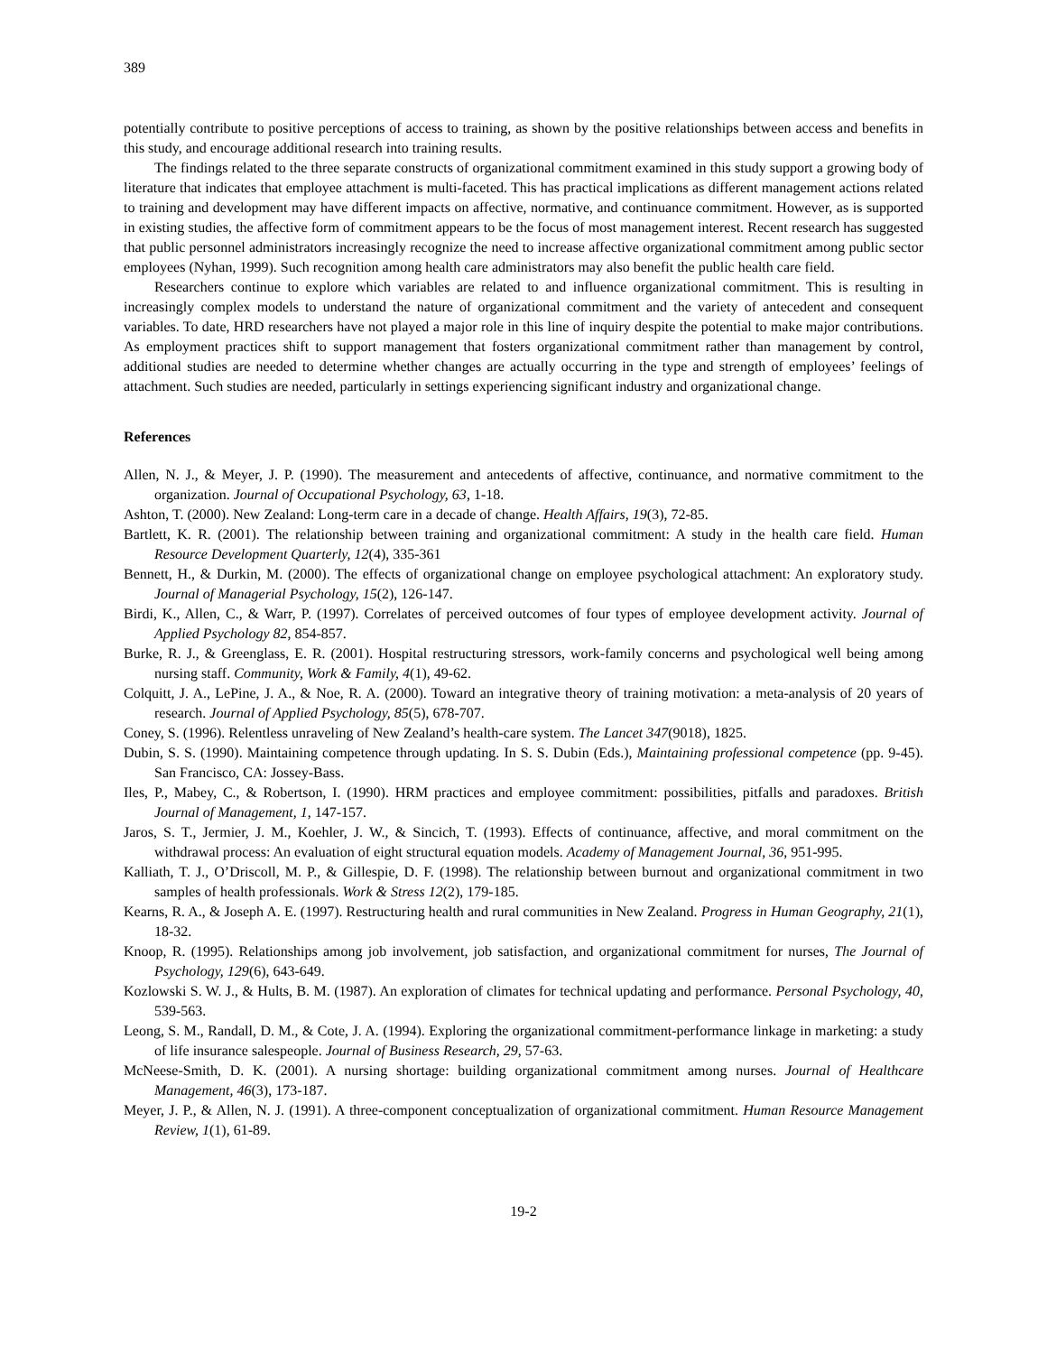389
potentially contribute to positive perceptions of access to training, as shown by the positive relationships between access and benefits in this study, and encourage additional research into training results.
The findings related to the three separate constructs of organizational commitment examined in this study support a growing body of literature that indicates that employee attachment is multi-faceted. This has practical implications as different management actions related to training and development may have different impacts on affective, normative, and continuance commitment. However, as is supported in existing studies, the affective form of commitment appears to be the focus of most management interest. Recent research has suggested that public personnel administrators increasingly recognize the need to increase affective organizational commitment among public sector employees (Nyhan, 1999). Such recognition among health care administrators may also benefit the public health care field.
Researchers continue to explore which variables are related to and influence organizational commitment. This is resulting in increasingly complex models to understand the nature of organizational commitment and the variety of antecedent and consequent variables. To date, HRD researchers have not played a major role in this line of inquiry despite the potential to make major contributions. As employment practices shift to support management that fosters organizational commitment rather than management by control, additional studies are needed to determine whether changes are actually occurring in the type and strength of employees’ feelings of attachment. Such studies are needed, particularly in settings experiencing significant industry and organizational change.
References
Allen, N. J., & Meyer, J. P. (1990). The measurement and antecedents of affective, continuance, and normative commitment to the organization. Journal of Occupational Psychology, 63, 1-18.
Ashton, T. (2000). New Zealand: Long-term care in a decade of change. Health Affairs, 19(3), 72-85.
Bartlett, K. R. (2001). The relationship between training and organizational commitment: A study in the health care field. Human Resource Development Quarterly, 12(4), 335-361
Bennett, H., & Durkin, M. (2000). The effects of organizational change on employee psychological attachment: An exploratory study. Journal of Managerial Psychology, 15(2), 126-147.
Birdi, K., Allen, C., & Warr, P. (1997). Correlates of perceived outcomes of four types of employee development activity. Journal of Applied Psychology 82, 854-857.
Burke, R. J., & Greenglass, E. R. (2001). Hospital restructuring stressors, work-family concerns and psychological well being among nursing staff. Community, Work & Family, 4(1), 49-62.
Colquitt, J. A., LePine, J. A., & Noe, R. A. (2000). Toward an integrative theory of training motivation: a meta-analysis of 20 years of research. Journal of Applied Psychology, 85(5), 678-707.
Coney, S. (1996). Relentless unraveling of New Zealand’s health-care system. The Lancet 347(9018), 1825.
Dubin, S. S. (1990). Maintaining competence through updating. In S. S. Dubin (Eds.), Maintaining professional competence (pp. 9-45). San Francisco, CA: Jossey-Bass.
Iles, P., Mabey, C., & Robertson, I. (1990). HRM practices and employee commitment: possibilities, pitfalls and paradoxes. British Journal of Management, 1, 147-157.
Jaros, S. T., Jermier, J. M., Koehler, J. W., & Sincich, T. (1993). Effects of continuance, affective, and moral commitment on the withdrawal process: An evaluation of eight structural equation models. Academy of Management Journal, 36, 951-995.
Kalliath, T. J., O’Driscoll, M. P., & Gillespie, D. F. (1998). The relationship between burnout and organizational commitment in two samples of health professionals. Work & Stress 12(2), 179-185.
Kearns, R. A., & Joseph A. E. (1997). Restructuring health and rural communities in New Zealand. Progress in Human Geography, 21(1), 18-32.
Knoop, R. (1995). Relationships among job involvement, job satisfaction, and organizational commitment for nurses, The Journal of Psychology, 129(6), 643-649.
Kozlowski S. W. J., & Hults, B. M. (1987). An exploration of climates for technical updating and performance. Personal Psychology, 40, 539-563.
Leong, S. M., Randall, D. M., & Cote, J. A. (1994). Exploring the organizational commitment-performance linkage in marketing: a study of life insurance salespeople. Journal of Business Research, 29, 57-63.
McNeese-Smith, D. K. (2001). A nursing shortage: building organizational commitment among nurses. Journal of Healthcare Management, 46(3), 173-187.
Meyer, J. P., & Allen, N. J. (1991). A three-component conceptualization of organizational commitment. Human Resource Management Review, 1(1), 61-89.
19-2